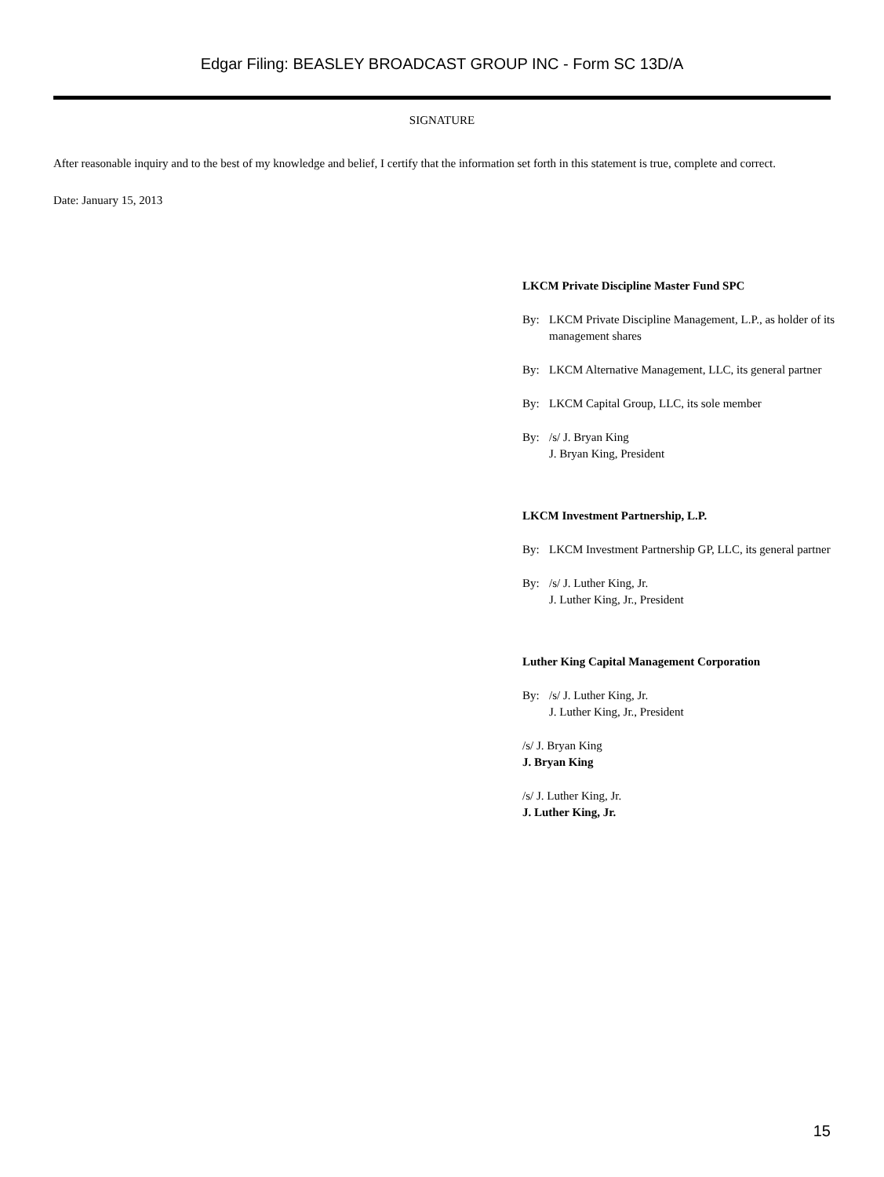Edgar Filing: BEASLEY BROADCAST GROUP INC - Form SC 13D/A
SIGNATURE
After reasonable inquiry and to the best of my knowledge and belief, I certify that the information set forth in this statement is true, complete and correct.
Date: January 15, 2013
LKCM Private Discipline Master Fund SPC
By: LKCM Private Discipline Management, L.P., as holder of its management shares
By: LKCM Alternative Management, LLC, its general partner
By: LKCM Capital Group, LLC, its sole member
By: /s/ J. Bryan King
J. Bryan King, President
LKCM Investment Partnership, L.P.
By: LKCM Investment Partnership GP, LLC, its general partner
By: /s/ J. Luther King, Jr.
J. Luther King, Jr., President
Luther King Capital Management Corporation
By: /s/ J. Luther King, Jr.
J. Luther King, Jr., President
/s/ J. Bryan King
J. Bryan King
/s/ J. Luther King, Jr.
J. Luther King, Jr.
15